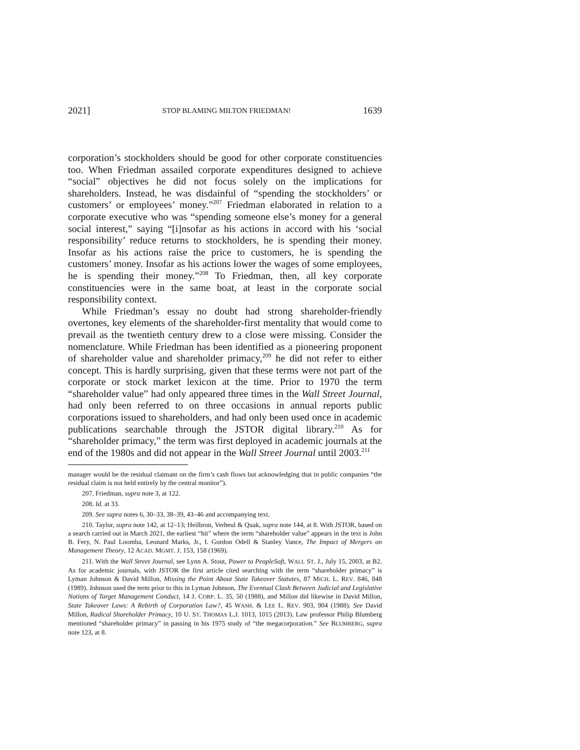2021] STOP BLAMING MILTON FRIEDMAN! 1639
corporation’s stockholders should be good for other corporate constituencies too. When Friedman assailed corporate expenditures designed to achieve “social” objectives he did not focus solely on the implications for shareholders. Instead, he was disdainful of “spending the stockholders’ or customers’ or employees’ money.”<sup>207</sup> Friedman elaborated in relation to a corporate executive who was “spending someone else’s money for a general social interest,” saying “[i]nsofar as his actions in accord with his ‘social responsibility’ reduce returns to stockholders, he is spending their money. Insofar as his actions raise the price to customers, he is spending the customers’ money. Insofar as his actions lower the wages of some employees, he is spending their money.”<sup>208</sup> To Friedman, then, all key corporate constituencies were in the same boat, at least in the corporate social responsibility context.
While Friedman’s essay no doubt had strong shareholder-friendly overtones, key elements of the shareholder-first mentality that would come to prevail as the twentieth century drew to a close were missing. Consider the nomenclature. While Friedman has been identified as a pioneering proponent of shareholder value and shareholder primacy,<sup>209</sup> he did not refer to either concept. This is hardly surprising, given that these terms were not part of the corporate or stock market lexicon at the time. Prior to 1970 the term “shareholder value” had only appeared three times in the Wall Street Journal, had only been referred to on three occasions in annual reports public corporations issued to shareholders, and had only been used once in academic publications searchable through the JSTOR digital library.<sup>210</sup> As for “shareholder primacy,” the term was first deployed in academic journals at the end of the 1980s and did not appear in the Wall Street Journal until 2003.<sup>211</sup>
manager would be the residual claimant on the firm’s cash flows but acknowledging that in public companies “the residual claim is not held entirely by the central monitor”).
207. Friedman, supra note 3, at 122.
208. Id. at 33.
209. See supra notes 6, 30–33, 38–39, 43–46 and accompanying text.
210. Taylor, supra note 142, at 12–13; Heilbron, Verheul & Quak, supra note 144, at 8. With JSTOR, based on a search carried out in March 2021, the earliest “hit” where the term “shareholder value” appears in the text is John B. Fery, N. Paul Loomba, Leonard Marks, Jr., I. Gordon Odell & Stanley Vance, The Impact of Mergers on Management Theory, 12 ACAD. MGMT. J. 153, 158 (1969).
211. With the Wall Street Journal, see Lynn A. Stout, Power to PeopleSoft, WALL ST. J., July 15, 2003, at B2. As for academic journals, with JSTOR the first article cited searching with the term “shareholder primacy” is Lyman Johnson & David Millon, Missing the Point About State Takeover Statutes, 87 MICH. L. REV. 846, 848 (1989). Johnson used the term prior to this in Lyman Johnson, The Eventual Clash Between Judicial and Legislative Notions of Target Management Conduct, 14 J. CORP. L. 35, 50 (1988), and Millon did likewise in David Millon, State Takeover Laws: A Rebirth of Corporation Law?, 45 WASH. & LEE L. REV. 903, 904 (1988). See David Millon, Radical Shareholder Primacy, 10 U. ST. THOMAS L.J. 1013, 1015 (2013). Law professor Philip Blumberg mentioned “shareholder primacy” in passing in his 1975 study of “the megacorporation.” See BLUMBERG, supra note 123, at 8.